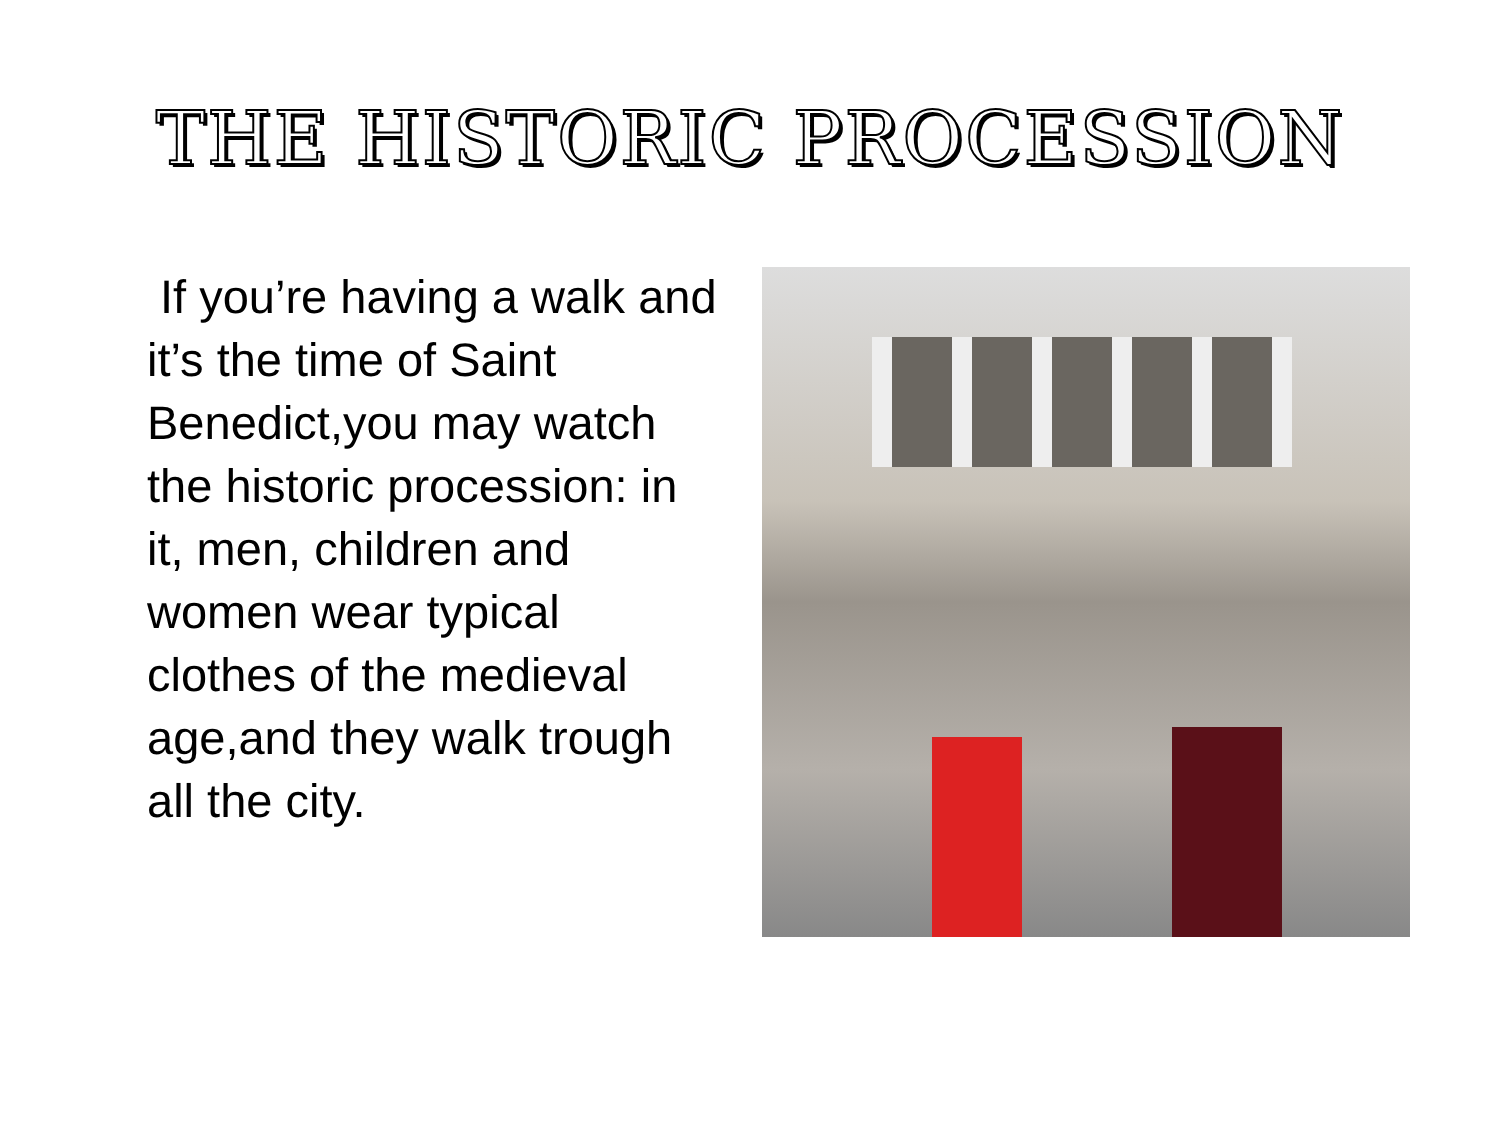THE HISTORIC PROCESSION
If you’re having a walk and it’s the time of Saint Benedict,you may watch the historic procession: in it, men, children and women wear typical clothes of the medieval age,and they walk trough all the city.